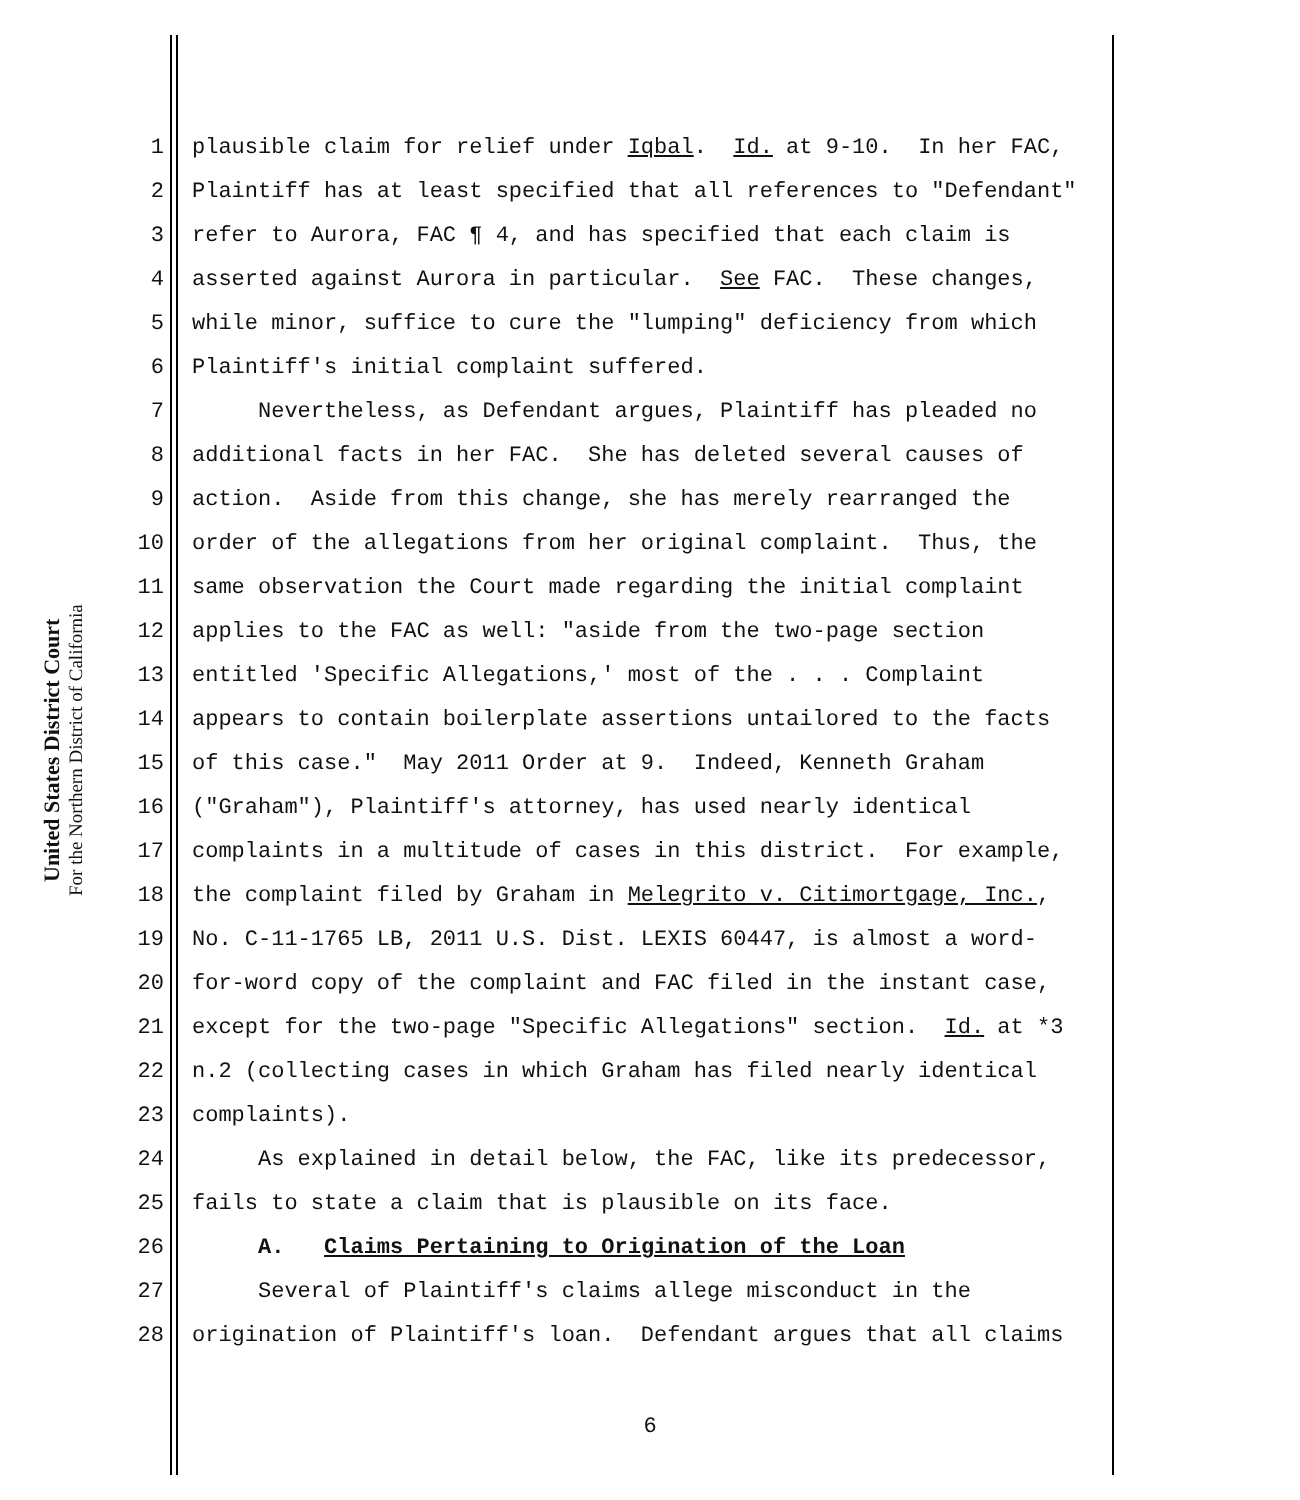United States District Court
For the Northern District of California
1 plausible claim for relief under Iqbal. Id. at 9-10. In her FAC,
2 Plaintiff has at least specified that all references to "Defendant"
3 refer to Aurora, FAC ¶ 4, and has specified that each claim is
4 asserted against Aurora in particular. See FAC. These changes,
5 while minor, suffice to cure the "lumping" deficiency from which
6 Plaintiff's initial complaint suffered.
7 Nevertheless, as Defendant argues, Plaintiff has pleaded no
8 additional facts in her FAC. She has deleted several causes of
9 action. Aside from this change, she has merely rearranged the
10 order of the allegations from her original complaint. Thus, the
11 same observation the Court made regarding the initial complaint
12 applies to the FAC as well: "aside from the two-page section
13 entitled 'Specific Allegations,' most of the . . . Complaint
14 appears to contain boilerplate assertions untailored to the facts
15 of this case." May 2011 Order at 9. Indeed, Kenneth Graham
16 ("Graham"), Plaintiff's attorney, has used nearly identical
17 complaints in a multitude of cases in this district. For example,
18 the complaint filed by Graham in Melegrito v. Citimortgage, Inc.,
19 No. C-11-1765 LB, 2011 U.S. Dist. LEXIS 60447, is almost a word-
20 for-word copy of the complaint and FAC filed in the instant case,
21 except for the two-page "Specific Allegations" section. Id. at *3
22 n.2 (collecting cases in which Graham has filed nearly identical
23 complaints).
24 As explained in detail below, the FAC, like its predecessor,
25 fails to state a claim that is plausible on its face.
26 A. Claims Pertaining to Origination of the Loan
27 Several of Plaintiff's claims allege misconduct in the
28 origination of Plaintiff's loan. Defendant argues that all claims
6